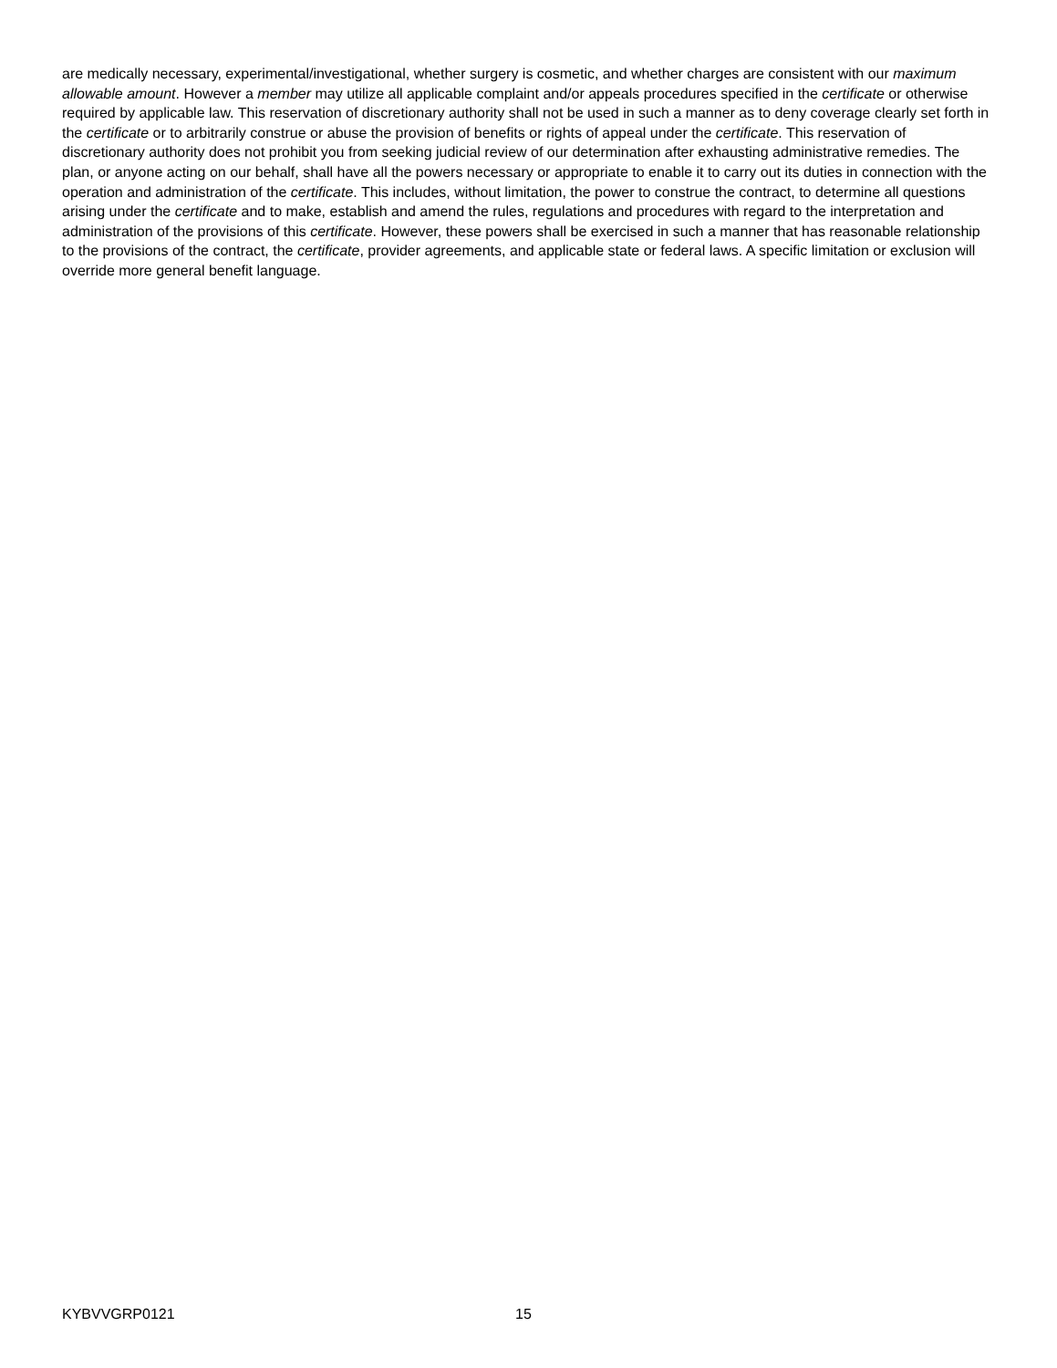are medically necessary, experimental/investigational, whether surgery is cosmetic, and whether charges are consistent with our maximum allowable amount. However a member may utilize all applicable complaint and/or appeals procedures specified in the certificate or otherwise required by applicable law. This reservation of discretionary authority shall not be used in such a manner as to deny coverage clearly set forth in the certificate or to arbitrarily construe or abuse the provision of benefits or rights of appeal under the certificate. This reservation of discretionary authority does not prohibit you from seeking judicial review of our determination after exhausting administrative remedies. The plan, or anyone acting on our behalf, shall have all the powers necessary or appropriate to enable it to carry out its duties in connection with the operation and administration of the certificate. This includes, without limitation, the power to construe the contract, to determine all questions arising under the certificate and to make, establish and amend the rules, regulations and procedures with regard to the interpretation and administration of the provisions of this certificate. However, these powers shall be exercised in such a manner that has reasonable relationship to the provisions of the contract, the certificate, provider agreements, and applicable state or federal laws. A specific limitation or exclusion will override more general benefit language.
KYBVVGRP0121 15